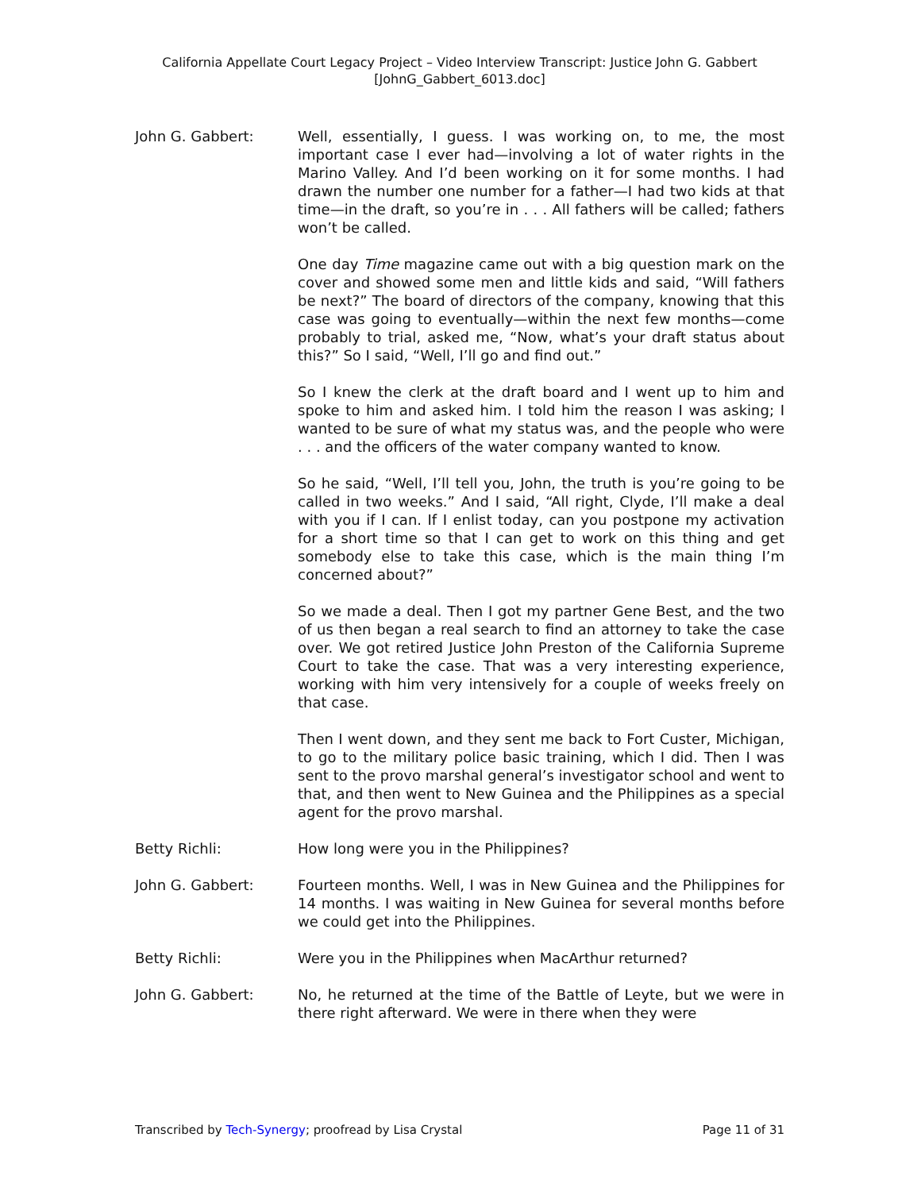California Appellate Court Legacy Project – Video Interview Transcript: Justice John G. Gabbert
[JohnG_Gabbert_6013.doc]
John G. Gabbert: Well, essentially, I guess. I was working on, to me, the most important case I ever had—involving a lot of water rights in the Marino Valley. And I’d been working on it for some months. I had drawn the number one number for a father—I had two kids at that time—in the draft, so you’re in . . . All fathers will be called; fathers won’t be called.
One day Time magazine came out with a big question mark on the cover and showed some men and little kids and said, “Will fathers be next?” The board of directors of the company, knowing that this case was going to eventually—within the next few months—come probably to trial, asked me, “Now, what’s your draft status about this?” So I said, “Well, I’ll go and find out.”
So I knew the clerk at the draft board and I went up to him and spoke to him and asked him. I told him the reason I was asking; I wanted to be sure of what my status was, and the people who were . . . and the officers of the water company wanted to know.
So he said, “Well, I’ll tell you, John, the truth is you’re going to be called in two weeks.” And I said, “All right, Clyde, I’ll make a deal with you if I can. If I enlist today, can you postpone my activation for a short time so that I can get to work on this thing and get somebody else to take this case, which is the main thing I’m concerned about?”
So we made a deal. Then I got my partner Gene Best, and the two of us then began a real search to find an attorney to take the case over. We got retired Justice John Preston of the California Supreme Court to take the case. That was a very interesting experience, working with him very intensively for a couple of weeks freely on that case.
Then I went down, and they sent me back to Fort Custer, Michigan, to go to the military police basic training, which I did. Then I was sent to the provo marshal general’s investigator school and went to that, and then went to New Guinea and the Philippines as a special agent for the provo marshal.
Betty Richli: How long were you in the Philippines?
John G. Gabbert: Fourteen months. Well, I was in New Guinea and the Philippines for 14 months. I was waiting in New Guinea for several months before we could get into the Philippines.
Betty Richli: Were you in the Philippines when MacArthur returned?
John G. Gabbert: No, he returned at the time of the Battle of Leyte, but we were in there right afterward. We were in there when they were
Transcribed by Tech-Synergy; proofread by Lisa Crystal Page 11 of 31